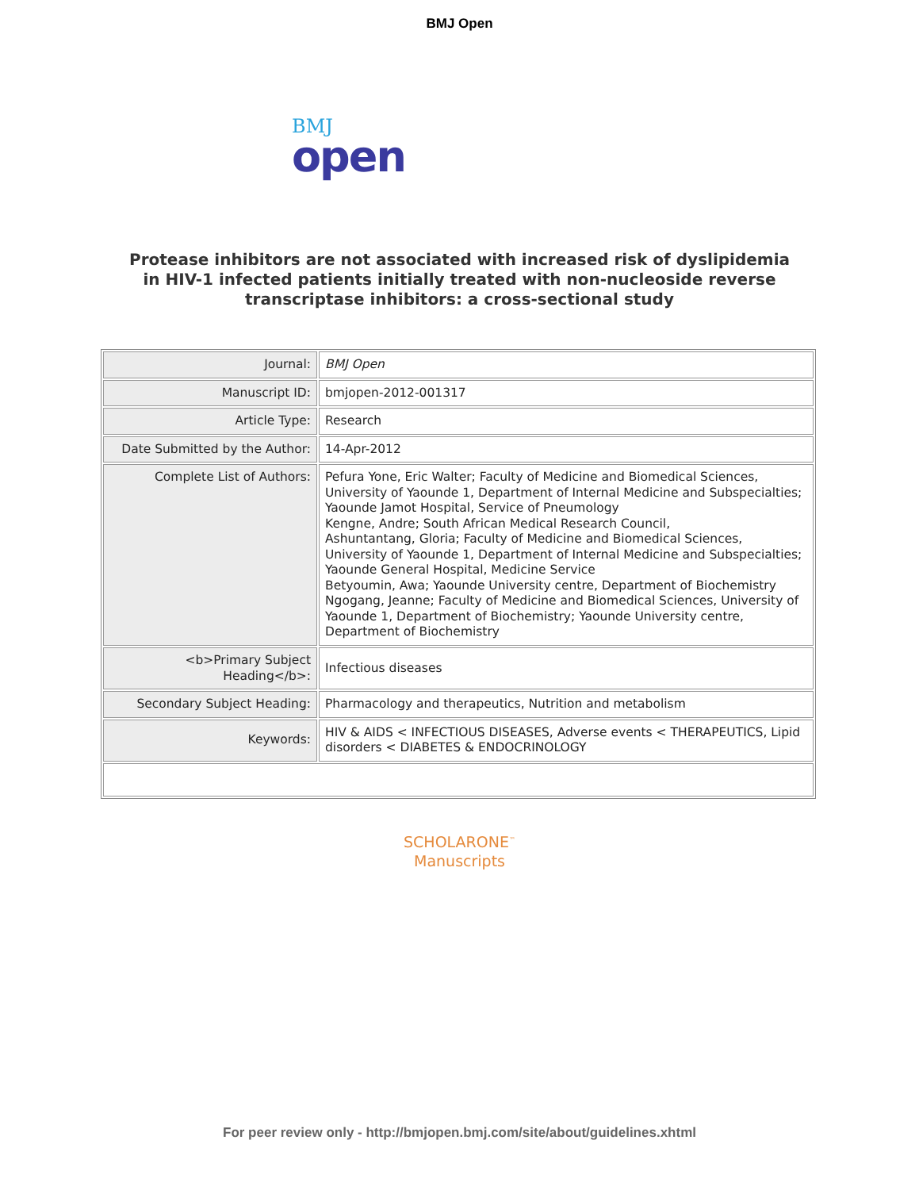BMJ Open
BMJ
open
Protease inhibitors are not associated with increased risk of dyslipidemia in HIV-1 infected patients initially treated with non-nucleoside reverse transcriptase inhibitors: a cross-sectional study
| Journal: | BMJ Open |
| Manuscript ID: | bmjopen-2012-001317 |
| Article Type: | Research |
| Date Submitted by the Author: | 14-Apr-2012 |
| Complete List of Authors: | Pefura Yone, Eric Walter; Faculty of Medicine and Biomedical Sciences, University of Yaounde 1, Department of Internal Medicine and Subspecialties; Yaounde Jamot Hospital, Service of Pneumology Kengne, Andre; South African Medical Research Council, Ashuntantang, Gloria; Faculty of Medicine and Biomedical Sciences, University of Yaounde 1, Department of Internal Medicine and Subspecialties; Yaounde General Hospital, Medicine Service Betyoumin, Awa; Yaounde University centre, Department of Biochemistry Ngogang, Jeanne; Faculty of Medicine and Biomedical Sciences, University of Yaounde 1, Department of Biochemistry; Yaounde University centre, Department of Biochemistry |
| <b>Primary Subject Heading</b>: | Infectious diseases |
| Secondary Subject Heading: | Pharmacology and therapeutics, Nutrition and metabolism |
| Keywords: | HIV & AIDS < INFECTIOUS DISEASES, Adverse events < THERAPEUTICS, Lipid disorders < DIABETES & ENDOCRINOLOGY |
SCHOLARONE<sup>™</sup>
Manuscripts
For peer review only - http://bmjopen.bmj.com/site/about/guidelines.xhtml